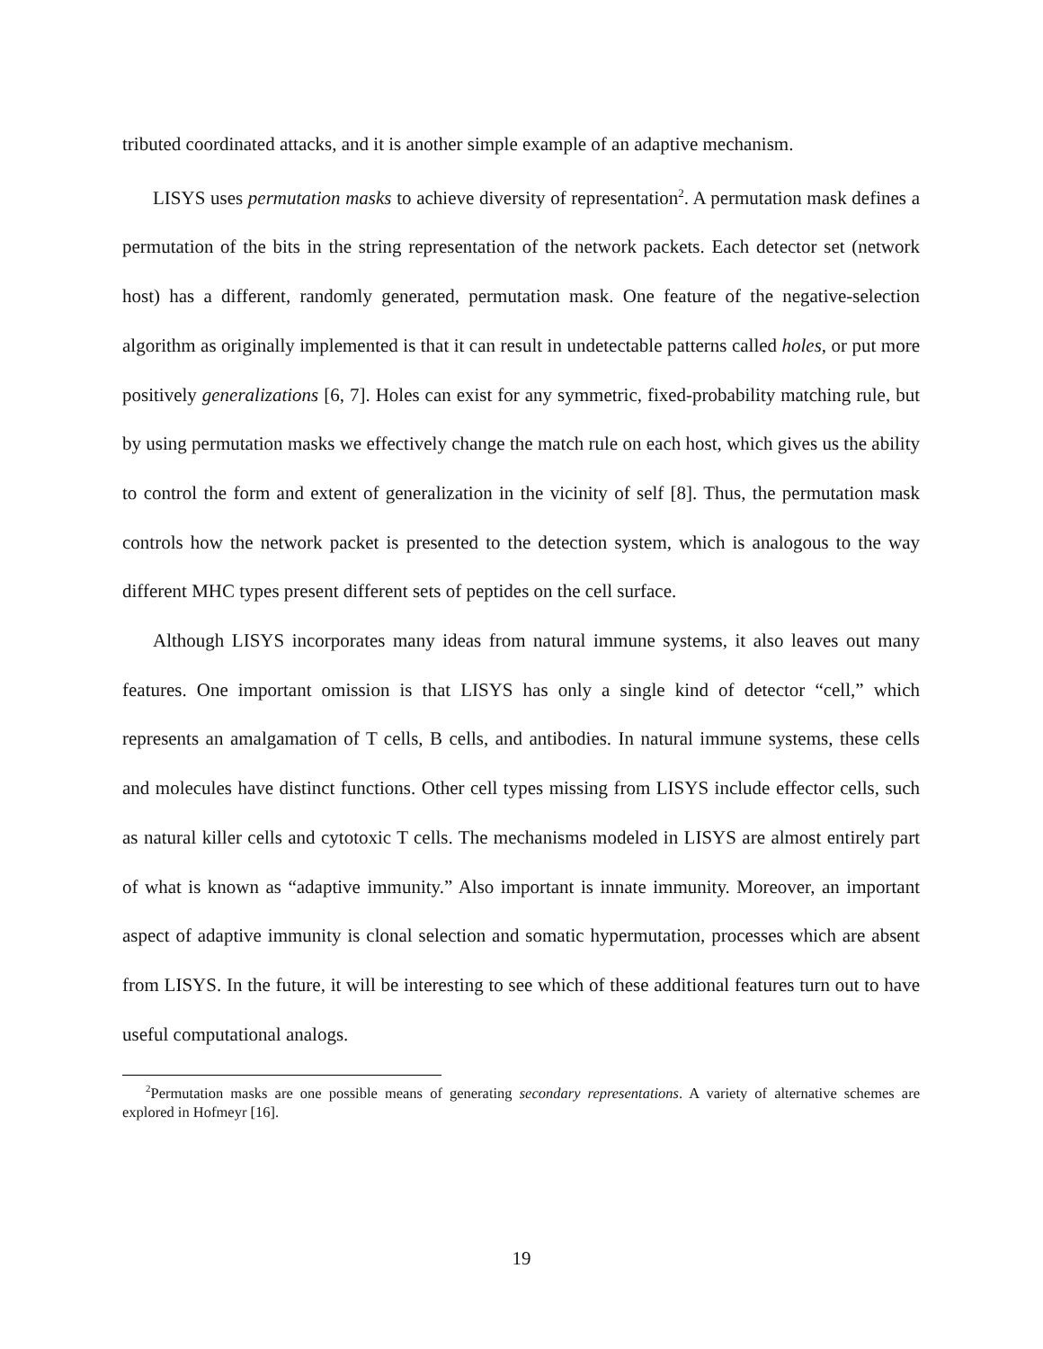tributed coordinated attacks, and it is another simple example of an adaptive mechanism.
LISYS uses permutation masks to achieve diversity of representation<sup>2</sup>. A permutation mask defines a permutation of the bits in the string representation of the network packets. Each detector set (network host) has a different, randomly generated, permutation mask. One feature of the negative-selection algorithm as originally implemented is that it can result in undetectable patterns called holes, or put more positively generalizations [6, 7]. Holes can exist for any symmetric, fixed-probability matching rule, but by using permutation masks we effectively change the match rule on each host, which gives us the ability to control the form and extent of generalization in the vicinity of self [8]. Thus, the permutation mask controls how the network packet is presented to the detection system, which is analogous to the way different MHC types present different sets of peptides on the cell surface.
Although LISYS incorporates many ideas from natural immune systems, it also leaves out many features. One important omission is that LISYS has only a single kind of detector “cell,” which represents an amalgamation of T cells, B cells, and antibodies. In natural immune systems, these cells and molecules have distinct functions. Other cell types missing from LISYS include effector cells, such as natural killer cells and cytotoxic T cells. The mechanisms modeled in LISYS are almost entirely part of what is known as “adaptive immunity.” Also important is innate immunity. Moreover, an important aspect of adaptive immunity is clonal selection and somatic hypermutation, processes which are absent from LISYS. In the future, it will be interesting to see which of these additional features turn out to have useful computational analogs.
<sup>2</sup> Permutation masks are one possible means of generating secondary representations. A variety of alternative schemes are explored in Hofmeyr [16].
19